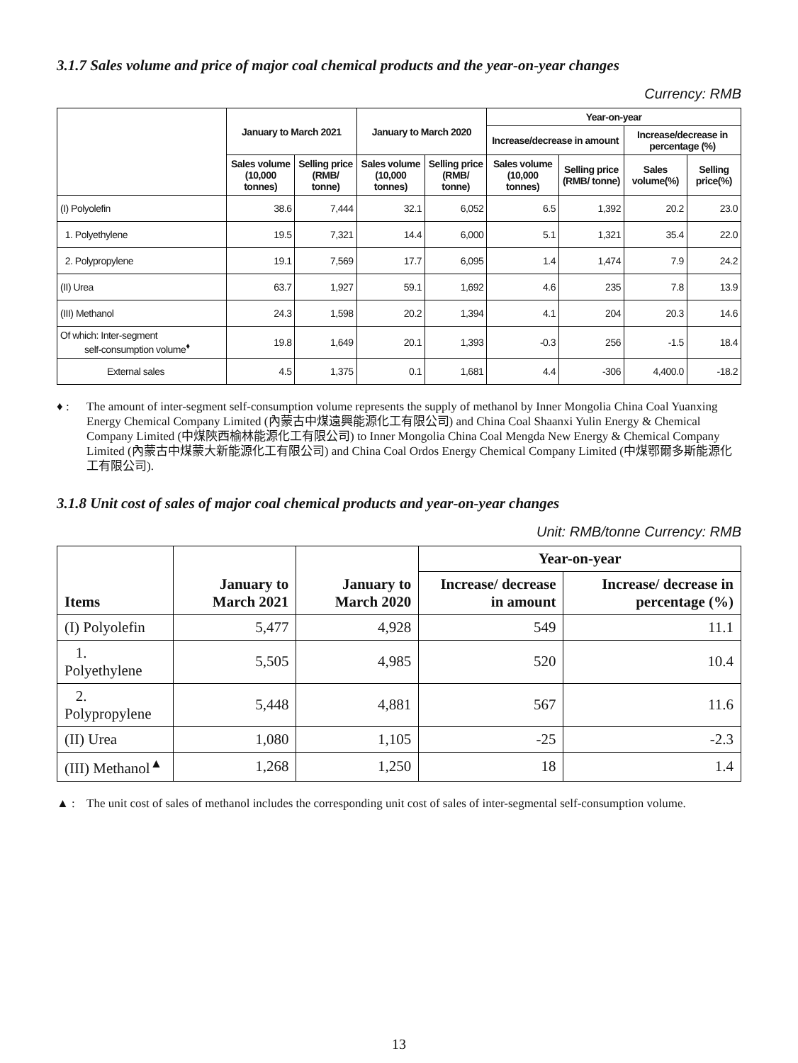3.1.7 Sales volume and price of major coal chemical products and the year-on-year changes
Currency: RMB
| | January to March 2021 | | January to March 2020 | | Year-on-year | | | |
| --- | --- | --- | --- | --- | --- | --- | --- | --- |
| | | | | | Increase/decrease in amount | | Increase/decrease in percentage (%) | |
| | Sales volume (10,000 tonnes) | Selling price (RMB/ tonne) | Sales volume (10,000 tonnes) | Selling price (RMB/ tonne) | Sales volume (10,000 tonnes) | Selling price (RMB/ tonne) | Sales volume(%) | Selling price(%) |
| (I) Polyolefin | 38.6 | 7,444 | 32.1 | 6,052 | 6.5 | 1,392 | 20.2 | 23.0 |
| 1. Polyethylene | 19.5 | 7,321 | 14.4 | 6,000 | 5.1 | 1,321 | 35.4 | 22.0 |
| 2. Polypropylene | 19.1 | 7,569 | 17.7 | 6,095 | 1.4 | 1,474 | 7.9 | 24.2 |
| (II) Urea | 63.7 | 1,927 | 59.1 | 1,692 | 4.6 | 235 | 7.8 | 13.9 |
| (III) Methanol | 24.3 | 1,598 | 20.2 | 1,394 | 4.1 | 204 | 20.3 | 14.6 |
| Of which: Inter-segment self-consumption volume<sup>♦</sup> | 19.8 | 1,649 | 20.1 | 1,393 | -0.3 | 256 | -1.5 | 18.4 |
| External sales | 4.5 | 1,375 | 0.1 | 1,681 | 4.4 | -306 | 4,400.0 | -18.2 |
♦ : The amount of inter-segment self-consumption volume represents the supply of methanol by Inner Mongolia China Coal Yuanxing Energy Chemical Company Limited (內蒙古中煤遠興能源化工有限公司) and China Coal Shaanxi Yulin Energy & Chemical Company Limited (中煤陝西榆林能源化工有限公司) to Inner Mongolia China Coal Mengda New Energy & Chemical Company Limited (內蒙古中煤蒙大新能源化工有限公司) and China Coal Ordos Energy Chemical Company Limited (中煤鄂爾多斯能源化工有限公司).
3.1.8 Unit cost of sales of major coal chemical products and year-on-year changes
Unit: RMB/tonne Currency: RMB
| Items | January to March 2021 | January to March 2020 | Year-on-year | |
| --- | --- | --- | --- | --- |
| | | | Increase/ decrease in amount | Increase/ decrease in percentage (%) |
| (I) Polyolefin | 5,477 | 4,928 | 549 | 11.1 |
| 1. Polyethylene | 5,505 | 4,985 | 520 | 10.4 |
| 2. Polypropylene | 5,448 | 4,881 | 567 | 11.6 |
| (II) Urea | 1,080 | 1,105 | -25 | -2.3 |
| (III) Methanol<sup>▲</sup> | 1,268 | 1,250 | 18 | 1.4 |
▲ : The unit cost of sales of methanol includes the corresponding unit cost of sales of inter-segmental self-consumption volume.
13